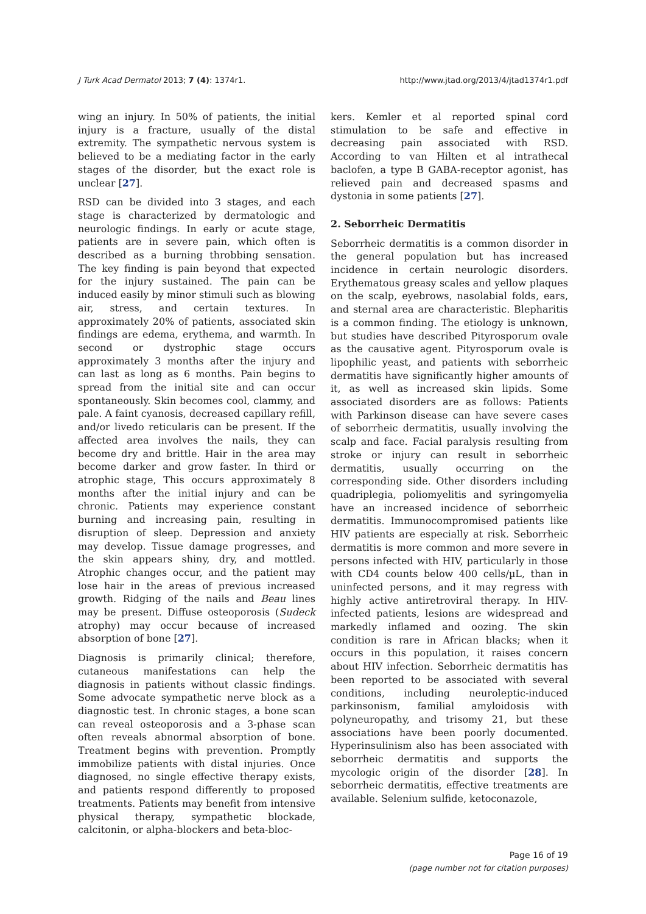J Turk Acad Dermatol 2013; 7 (4): 1374r1. http://www.jtad.org/2013/4/jtad1374r1.pdf
wing an injury. In 50% of patients, the initial injury is a fracture, usually of the distal extremity. The sympathetic nervous system is believed to be a mediating factor in the early stages of the disorder, but the exact role is unclear [27].
RSD can be divided into 3 stages, and each stage is characterized by dermatologic and neurologic findings. In early or acute stage, patients are in severe pain, which often is described as a burning throbbing sensation. The key finding is pain beyond that expected for the injury sustained. The pain can be induced easily by minor stimuli such as blowing air, stress, and certain textures. In approximately 20% of patients, associated skin findings are edema, erythema, and warmth. In second or dystrophic stage occurs approximately 3 months after the injury and can last as long as 6 months. Pain begins to spread from the initial site and can occur spontaneously. Skin becomes cool, clammy, and pale. A faint cyanosis, decreased capillary refill, and/or livedo reticularis can be present. If the affected area involves the nails, they can become dry and brittle. Hair in the area may become darker and grow faster. In third or atrophic stage, This occurs approximately 8 months after the initial injury and can be chronic. Patients may experience constant burning and increasing pain, resulting in disruption of sleep. Depression and anxiety may develop. Tissue damage progresses, and the skin appears shiny, dry, and mottled. Atrophic changes occur, and the patient may lose hair in the areas of previous increased growth. Ridging of the nails and Beau lines may be present. Diffuse osteoporosis (Sudeck atrophy) may occur because of increased absorption of bone [27].
Diagnosis is primarily clinical; therefore, cutaneous manifestations can help the diagnosis in patients without classic findings. Some advocate sympathetic nerve block as a diagnostic test. In chronic stages, a bone scan can reveal osteoporosis and a 3-phase scan often reveals abnormal absorption of bone. Treatment begins with prevention. Promptly immobilize patients with distal injuries. Once diagnosed, no single effective therapy exists, and patients respond differently to proposed treatments. Patients may benefit from intensive physical therapy, sympathetic blockade, calcitonin, or alpha-blockers and beta-bloc-
kers. Kemler et al reported spinal cord stimulation to be safe and effective in decreasing pain associated with RSD. According to van Hilten et al intrathecal baclofen, a type B GABA-receptor agonist, has relieved pain and decreased spasms and dystonia in some patients [27].
2. Seborrheic Dermatitis
Seborrheic dermatitis is a common disorder in the general population but has increased incidence in certain neurologic disorders. Erythematous greasy scales and yellow plaques on the scalp, eyebrows, nasolabial folds, ears, and sternal area are characteristic. Blepharitis is a common finding. The etiology is unknown, but studies have described Pityrosporum ovale as the causative agent. Pityrosporum ovale is lipophilic yeast, and patients with seborrheic dermatitis have significantly higher amounts of it, as well as increased skin lipids. Some associated disorders are as follows: Patients with Parkinson disease can have severe cases of seborrheic dermatitis, usually involving the scalp and face. Facial paralysis resulting from stroke or injury can result in seborrheic dermatitis, usually occurring on the corresponding side. Other disorders including quadriplegia, poliomyelitis and syringomyelia have an increased incidence of seborrheic dermatitis. Immunocompromised patients like HIV patients are especially at risk. Seborrheic dermatitis is more common and more severe in persons infected with HIV, particularly in those with CD4 counts below 400 cells/µL, than in uninfected persons, and it may regress with highly active antiretroviral therapy. In HIV-infected patients, lesions are widespread and markedly inflamed and oozing. The skin condition is rare in African blacks; when it occurs in this population, it raises concern about HIV infection. Seborrheic dermatitis has been reported to be associated with several conditions, including neuroleptic-induced parkinsonism, familial amyloidosis with polyneuropathy, and trisomy 21, but these associations have been poorly documented. Hyperinsulinism also has been associated with seborrheic dermatitis and supports the mycologic origin of the disorder [28]. In seborrheic dermatitis, effective treatments are available. Selenium sulfide, ketoconazole,
Page 16 of 19
(page number not for citation purposes)